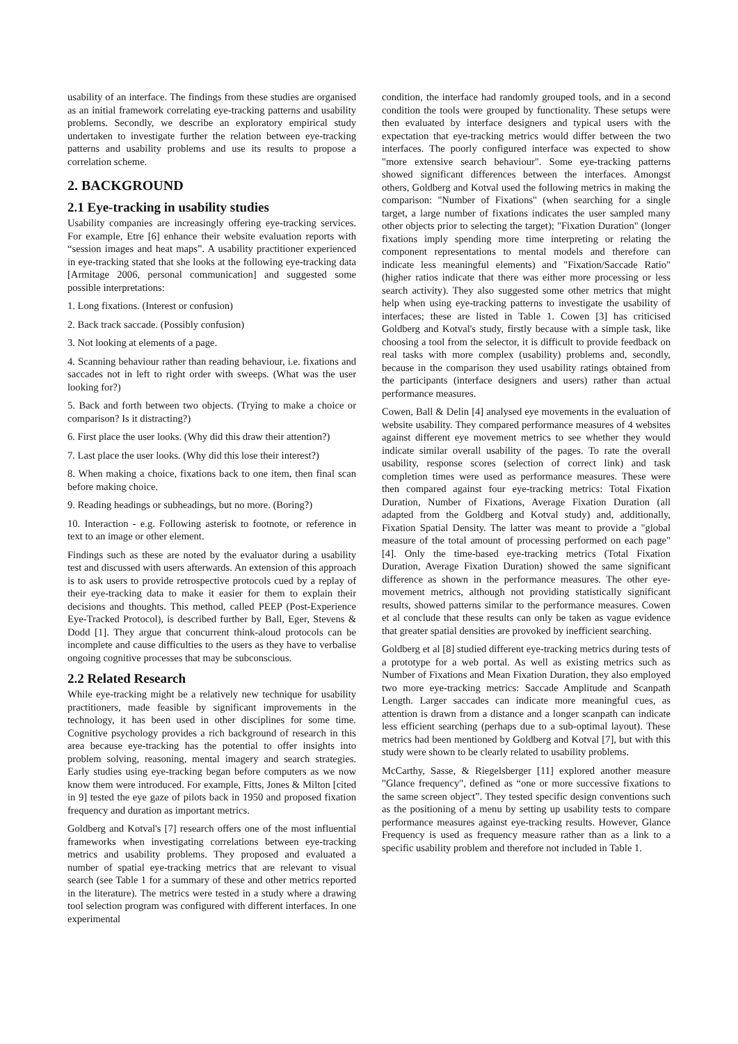usability of an interface. The findings from these studies are organised as an initial framework correlating eye-tracking patterns and usability problems. Secondly, we describe an exploratory empirical study undertaken to investigate further the relation between eye-tracking patterns and usability problems and use its results to propose a correlation scheme.
2. BACKGROUND
2.1 Eye-tracking in usability studies
Usability companies are increasingly offering eye-tracking services. For example, Etre [6] enhance their website evaluation reports with “session images and heat maps”. A usability practitioner experienced in eye-tracking stated that she looks at the following eye-tracking data [Armitage 2006, personal communication] and suggested some possible interpretations:
1. Long fixations. (Interest or confusion)
2. Back track saccade. (Possibly confusion)
3. Not looking at elements of a page.
4. Scanning behaviour rather than reading behaviour, i.e. fixations and saccades not in left to right order with sweeps. (What was the user looking for?)
5. Back and forth between two objects. (Trying to make a choice or comparison? Is it distracting?)
6. First place the user looks. (Why did this draw their attention?)
7. Last place the user looks. (Why did this lose their interest?)
8. When making a choice, fixations back to one item, then final scan before making choice.
9. Reading headings or subheadings, but no more. (Boring?)
10. Interaction - e.g. Following asterisk to footnote, or reference in text to an image or other element.
Findings such as these are noted by the evaluator during a usability test and discussed with users afterwards. An extension of this approach is to ask users to provide retrospective protocols cued by a replay of their eye-tracking data to make it easier for them to explain their decisions and thoughts. This method, called PEEP (Post-Experience Eye-Tracked Protocol), is described further by Ball, Eger, Stevens & Dodd [1]. They argue that concurrent think-aloud protocols can be incomplete and cause difficulties to the users as they have to verbalise ongoing cognitive processes that may be subconscious.
2.2 Related Research
While eye-tracking might be a relatively new technique for usability practitioners, made feasible by significant improvements in the technology, it has been used in other disciplines for some time. Cognitive psychology provides a rich background of research in this area because eye-tracking has the potential to offer insights into problem solving, reasoning, mental imagery and search strategies. Early studies using eye-tracking began before computers as we now know them were introduced. For example, Fitts, Jones & Milton [cited in 9] tested the eye gaze of pilots back in 1950 and proposed fixation frequency and duration as important metrics.
Goldberg and Kotval's [7] research offers one of the most influential frameworks when investigating correlations between eye-tracking metrics and usability problems. They proposed and evaluated a number of spatial eye-tracking metrics that are relevant to visual search (see Table 1 for a summary of these and other metrics reported in the literature). The metrics were tested in a study where a drawing tool selection program was configured with different interfaces. In one experimental
condition, the interface had randomly grouped tools, and in a second condition the tools were grouped by functionality. These setups were then evaluated by interface designers and typical users with the expectation that eye-tracking metrics would differ between the two interfaces. The poorly configured interface was expected to show "more extensive search behaviour". Some eye-tracking patterns showed significant differences between the interfaces. Amongst others, Goldberg and Kotval used the following metrics in making the comparison: "Number of Fixations" (when searching for a single target, a large number of fixations indicates the user sampled many other objects prior to selecting the target); "Fixation Duration" (longer fixations imply spending more time interpreting or relating the component representations to mental models and therefore can indicate less meaningful elements) and "Fixation/Saccade Ratio" (higher ratios indicate that there was either more processing or less search activity). They also suggested some other metrics that might help when using eye-tracking patterns to investigate the usability of interfaces; these are listed in Table 1. Cowen [3] has criticised Goldberg and Kotval's study, firstly because with a simple task, like choosing a tool from the selector, it is difficult to provide feedback on real tasks with more complex (usability) problems and, secondly, because in the comparison they used usability ratings obtained from the participants (interface designers and users) rather than actual performance measures.
Cowen, Ball & Delin [4] analysed eye movements in the evaluation of website usability. They compared performance measures of 4 websites against different eye movement metrics to see whether they would indicate similar overall usability of the pages. To rate the overall usability, response scores (selection of correct link) and task completion times were used as performance measures. These were then compared against four eye-tracking metrics: Total Fixation Duration, Number of Fixations, Average Fixation Duration (all adapted from the Goldberg and Kotval study) and, additionally, Fixation Spatial Density. The latter was meant to provide a "global measure of the total amount of processing performed on each page" [4]. Only the time-based eye-tracking metrics (Total Fixation Duration, Average Fixation Duration) showed the same significant difference as shown in the performance measures. The other eye-movement metrics, although not providing statistically significant results, showed patterns similar to the performance measures. Cowen et al conclude that these results can only be taken as vague evidence that greater spatial densities are provoked by inefficient searching.
Goldberg et al [8] studied different eye-tracking metrics during tests of a prototype for a web portal. As well as existing metrics such as Number of Fixations and Mean Fixation Duration, they also employed two more eye-tracking metrics: Saccade Amplitude and Scanpath Length. Larger saccades can indicate more meaningful cues, as attention is drawn from a distance and a longer scanpath can indicate less efficient searching (perhaps due to a sub-optimal layout). These metrics had been mentioned by Goldberg and Kotval [7], but with this study were shown to be clearly related to usability problems.
McCarthy, Sasse, & Riegelsberger [11] explored another measure "Glance frequency", defined as “one or more successive fixations to the same screen object”. They tested specific design conventions such as the positioning of a menu by setting up usability tests to compare performance measures against eye-tracking results. However, Glance Frequency is used as frequency measure rather than as a link to a specific usability problem and therefore not included in Table 1.